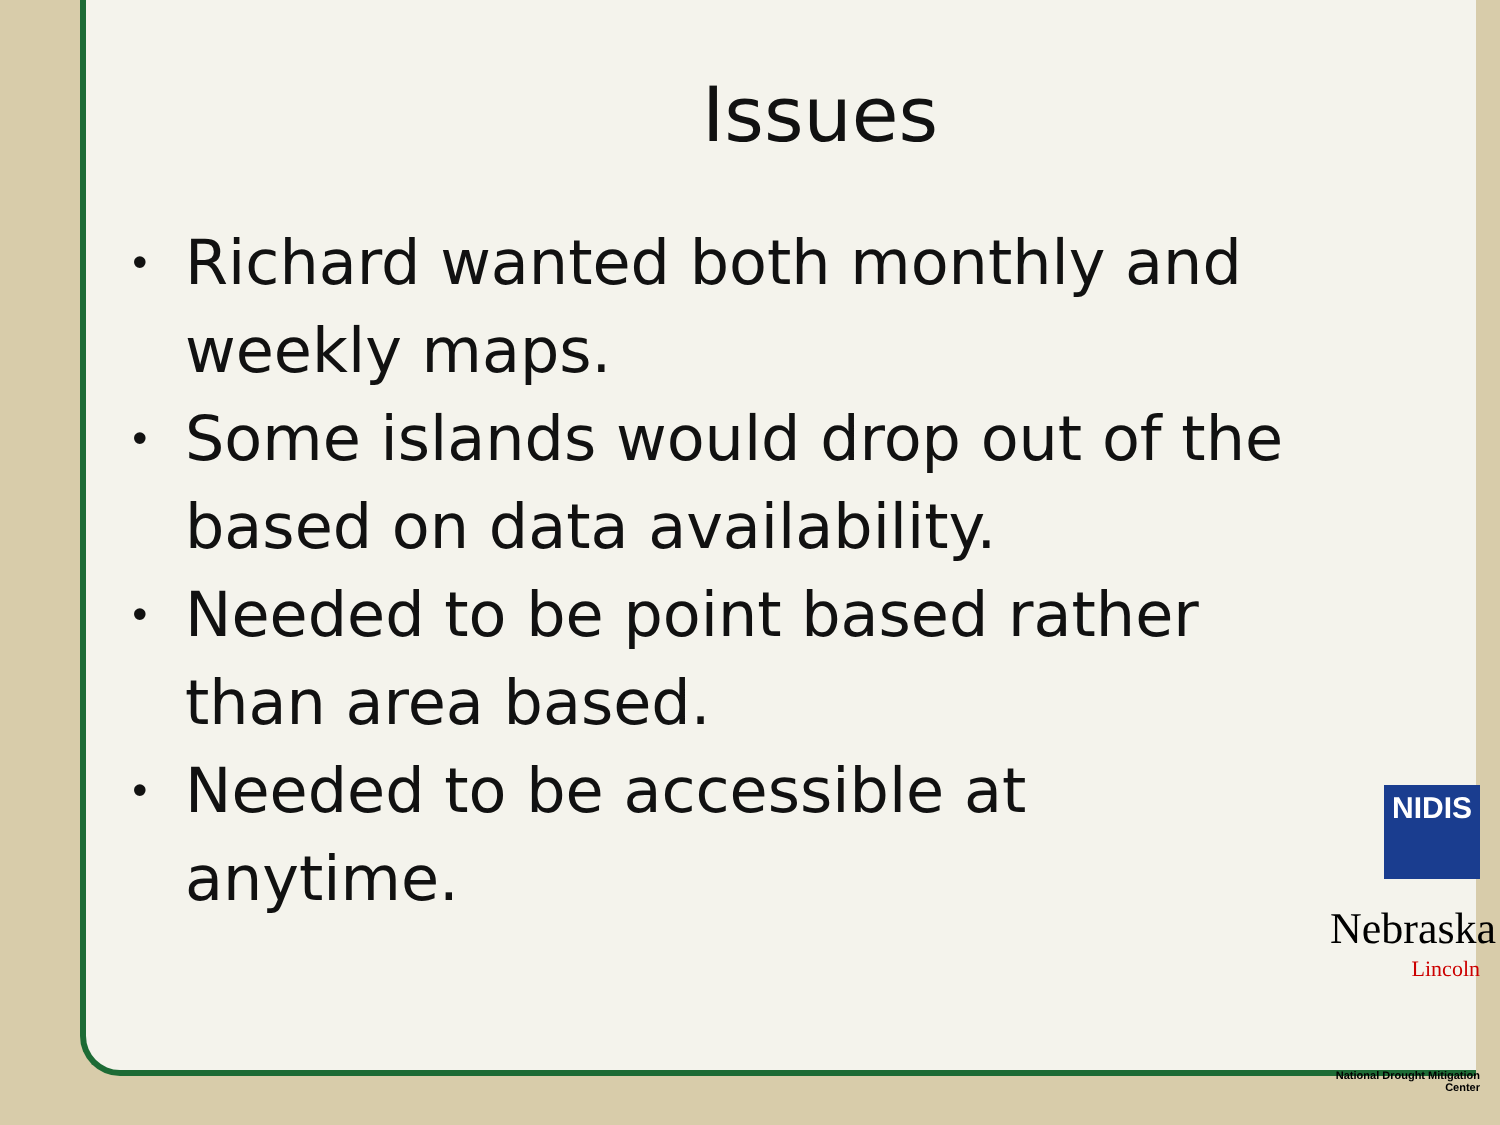Issues
• Richard wanted both monthly and weekly maps.
• Some islands would drop out of the based on data availability.
• Needed to be point based rather than area based.
• Needed to be accessible at anytime.
NIDIS
Nebraska
Lincoln
National Drought Mitigation Center